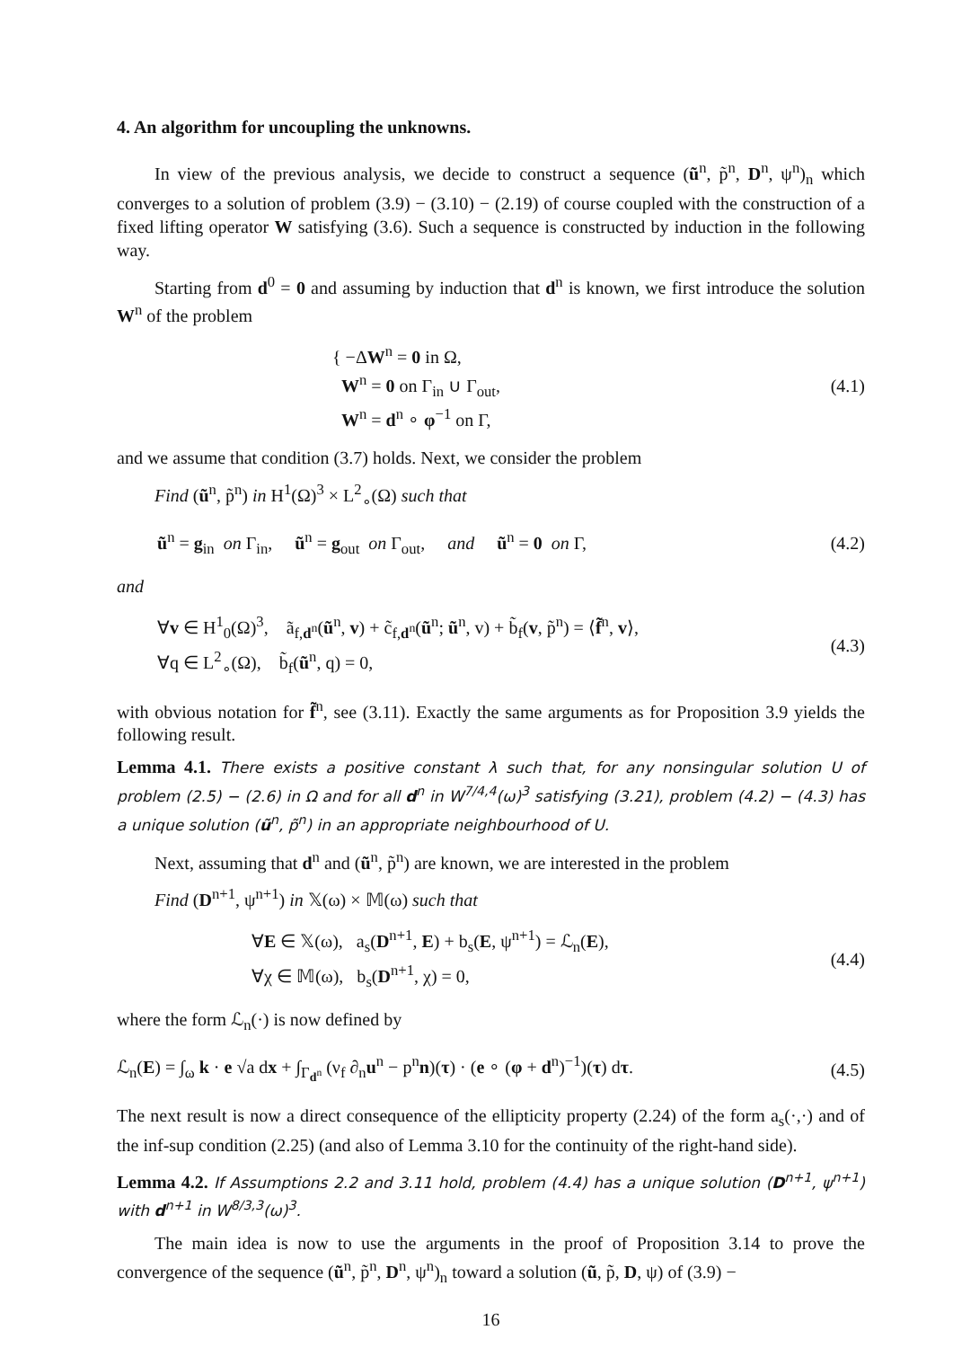4. An algorithm for uncoupling the unknowns.
In view of the previous analysis, we decide to construct a sequence (ũ<sup>n</sup>, p̃<sup>n</sup>, D<sup>n</sup>, ψ<sup>n</sup>)<sub>n</sub> which converges to a solution of problem (3.9) − (3.10) − (2.19) of course coupled with the construction of a fixed lifting operator W satisfying (3.6). Such a sequence is constructed by induction in the following way.
Starting from d<sup>0</sup> = 0 and assuming by induction that d<sup>n</sup> is known, we first introduce the solution W<sup>n</sup> of the problem
{ −ΔW<sup>n</sup> = 0 in Ω,
W<sup>n</sup> = 0 on Γ<sub>in</sub> ∪ Γ<sub>out</sub>,
W<sup>n</sup> = d<sup>n</sup> ∘ φ<sup>−1</sup> on Γ,
(4.1)
and we assume that condition (3.7) holds. Next, we consider the problem
Find (ũ<sup>n</sup>, p̃<sup>n</sup>) in H<sup>1</sup>(Ω)<sup>3</sup> × L<sup>2</sup><sub>∘</sub>(Ω) such that
ũ<sup>n</sup> = g<sub>in</sub> on Γ<sub>in</sub>, ũ<sup>n</sup> = g<sub>out</sub> on Γ<sub>out</sub>, and ũ<sup>n</sup> = 0 on Γ,
(4.2)
and
∀v ∈ H<sup>1</sup><sub>0</sub>(Ω)<sup>3</sup>, ã<sub>f,d<sup>n</sup></sub>(ũ<sup>n</sup>, v) + c̃<sub>f,d<sup>n</sup></sub>(ũ<sup>n</sup>; ũ<sup>n</sup>, v) + b̃<sub>f</sub>(v, p̃<sup>n</sup>) = ⟨f̃<sup>n</sup>, v⟩,
∀q ∈ L<sup>2</sup><sub>∘</sub>(Ω), b̃<sub>f</sub>(ũ<sup>n</sup>, q) = 0,
(4.3)
with obvious notation for f̃<sup>n</sup>, see (3.11). Exactly the same arguments as for Proposition 3.9 yields the following result.
Lemma 4.1. There exists a positive constant λ such that, for any nonsingular solution U of problem (2.5) − (2.6) in Ω and for all d<sup>n</sup> in W<sup>7/4,4</sup>(ω)<sup>3</sup> satisfying (3.21), problem (4.2) − (4.3) has a unique solution (ũ<sup>n</sup>, p̃<sup>n</sup>) in an appropriate neighbourhood of U.
Next, assuming that d<sup>n</sup> and (ũ<sup>n</sup>, p̃<sup>n</sup>) are known, we are interested in the problem
Find (D<sup>n+1</sup>, ψ<sup>n+1</sup>) in 𝕏(ω) × 𝕄(ω) such that
∀E ∈ 𝕏(ω), a<sub>s</sub>(D<sup>n+1</sup>, E) + b<sub>s</sub>(E, ψ<sup>n+1</sup>) = ℒ<sub>n</sub>(E),
∀χ ∈ 𝕄(ω), b<sub>s</sub>(D<sup>n+1</sup>, χ) = 0,
(4.4)
where the form ℒ<sub>n</sub>(·) is now defined by
ℒ<sub>n</sub>(E) = ∫<sub>ω</sub> k · e √a dx + ∫<sub>Γ<sub>d<sup>n</sup></sub></sub> (ν<sub>f</sub> ∂<sub>n</sub>u<sup>n</sup> − p<sup>n</sup>n)(τ) · (e ∘ (φ + d<sup>n</sup>)<sup>−1</sup>)(τ) dτ.
(4.5)
The next result is now a direct consequence of the ellipticity property (2.24) of the form a<sub>s</sub>(·,·) and of the inf-sup condition (2.25) (and also of Lemma 3.10 for the continuity of the right-hand side).
Lemma 4.2. If Assumptions 2.2 and 3.11 hold, problem (4.4) has a unique solution (D<sup>n+1</sup>, ψ<sup>n+1</sup>) with d<sup>n+1</sup> in W<sup>8/3,3</sup>(ω)<sup>3</sup>.
The main idea is now to use the arguments in the proof of Proposition 3.14 to prove the convergence of the sequence (ũ<sup>n</sup>, p̃<sup>n</sup>, D<sup>n</sup>, ψ<sup>n</sup>)<sub>n</sub> toward a solution (ũ, p̃, D, ψ) of (3.9) −
16